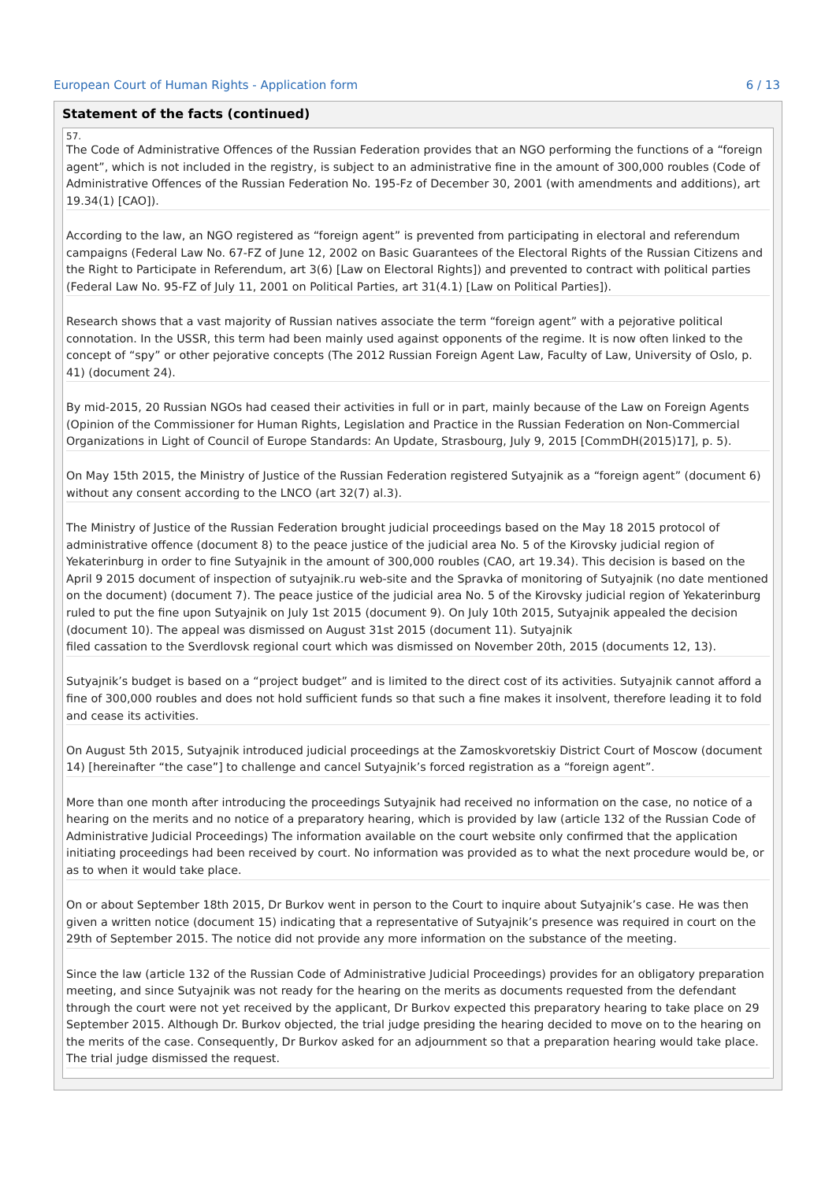European Court of Human Rights - Application form 6 / 13
Statement of the facts (continued)
57.
The Code of Administrative Offences of the Russian Federation provides that an NGO performing the functions of a “foreign agent”, which is not included in the registry, is subject to an administrative fine in the amount of 300,000 roubles (Code of Administrative Offences of the Russian Federation No. 195-Fz of December 30, 2001 (with amendments and additions), art 19.34(1) [CAO]).
According to the law, an NGO registered as “foreign agent” is prevented from participating in electoral and referendum campaigns (Federal Law No. 67-FZ of June 12, 2002 on Basic Guarantees of the Electoral Rights of the Russian Citizens and the Right to Participate in Referendum, art 3(6) [Law on Electoral Rights]) and prevented to contract with political parties (Federal Law No. 95-FZ of July 11, 2001 on Political Parties, art 31(4.1) [Law on Political Parties]).
Research shows that a vast majority of Russian natives associate the term “foreign agent” with a pejorative political connotation. In the USSR, this term had been mainly used against opponents of the regime. It is now often linked to the concept of “spy” or other pejorative concepts (The 2012 Russian Foreign Agent Law, Faculty of Law, University of Oslo, p. 41) (document 24).
By mid-2015, 20 Russian NGOs had ceased their activities in full or in part, mainly because of the Law on Foreign Agents (Opinion of the Commissioner for Human Rights, Legislation and Practice in the Russian Federation on Non-Commercial Organizations in Light of Council of Europe Standards: An Update, Strasbourg, July 9, 2015 [CommDH(2015)17], p. 5).
On May 15th 2015, the Ministry of Justice of the Russian Federation registered Sutyajnik as a “foreign agent” (document 6) without any consent according to the LNCO (art 32(7) al.3).
The Ministry of Justice of the Russian Federation brought judicial proceedings based on the May 18 2015 protocol of administrative offence (document 8) to the peace justice of the judicial area No. 5 of the Kirovsky judicial region of Yekaterinburg in order to fine Sutyajnik in the amount of 300,000 roubles (CAO, art 19.34). This decision is based on the April 9 2015 document of inspection of sutyajnik.ru web-site and the Spravka of monitoring of Sutyajnik (no date mentioned on the document) (document 7). The peace justice of the judicial area No. 5 of the Kirovsky judicial region of Yekaterinburg ruled to put the fine upon Sutyajnik on July 1st 2015 (document 9). On July 10th 2015, Sutyajnik appealed the decision (document 10). The appeal was dismissed on August 31st 2015 (document 11). Sutyajnik
filed cassation to the Sverdlovsk regional court which was dismissed on November 20th, 2015 (documents 12, 13).
Sutyajnik’s budget is based on a “project budget” and is limited to the direct cost of its activities. Sutyajnik cannot afford a fine of 300,000 roubles and does not hold sufficient funds so that such a fine makes it insolvent, therefore leading it to fold and cease its activities.
On August 5th 2015, Sutyajnik introduced judicial proceedings at the Zamoskvoretskiy District Court of Moscow (document 14) [hereinafter “the case”] to challenge and cancel Sutyajnik’s forced registration as a “foreign agent”.
More than one month after introducing the proceedings Sutyajnik had received no information on the case, no notice of a hearing on the merits and no notice of a preparatory hearing, which is provided by law (article 132 of the Russian Code of Administrative Judicial Proceedings) The information available on the court website only confirmed that the application initiating proceedings had been received by court. No information was provided as to what the next procedure would be, or as to when it would take place.
On or about September 18th 2015, Dr Burkov went in person to the Court to inquire about Sutyajnik’s case. He was then given a written notice (document 15) indicating that a representative of Sutyajnik’s presence was required in court on the 29th of September 2015. The notice did not provide any more information on the substance of the meeting.
Since the law (article 132 of the Russian Code of Administrative Judicial Proceedings) provides for an obligatory preparation meeting, and since Sutyajnik was not ready for the hearing on the merits as documents requested from the defendant through the court were not yet received by the applicant, Dr Burkov expected this preparatory hearing to take place on 29 September 2015. Although Dr. Burkov objected, the trial judge presiding the hearing decided to move on to the hearing on the merits of the case. Consequently, Dr Burkov asked for an adjournment so that a preparation hearing would take place. The trial judge dismissed the request.